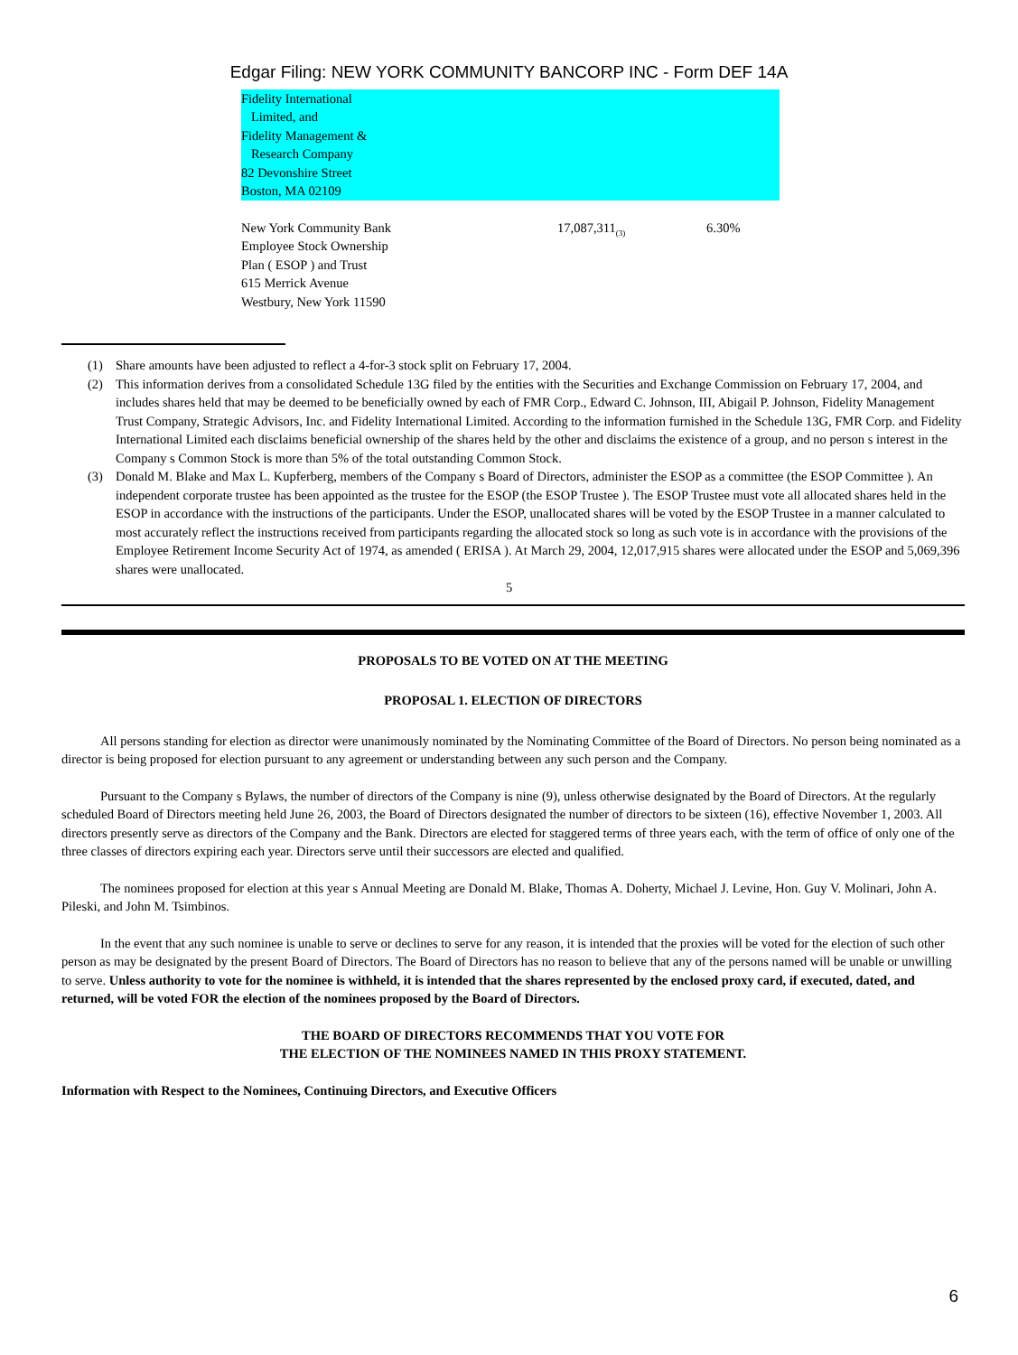Edgar Filing: NEW YORK COMMUNITY BANCORP INC - Form DEF 14A
| Fidelity International Limited, and Fidelity Management & Research Company 82 Devonshire Street Boston, MA 02109 | | |
| New York Community Bank Employee Stock Ownership Plan ( ESOP ) and Trust 615 Merrick Avenue Westbury, New York 11590 | 17,087,311<sub>(3)</sub> | 6.30% |
(1) Share amounts have been adjusted to reflect a 4-for-3 stock split on February 17, 2004.
(2) This information derives from a consolidated Schedule 13G filed by the entities with the Securities and Exchange Commission on February 17, 2004, and includes shares held that may be deemed to be beneficially owned by each of FMR Corp., Edward C. Johnson, III, Abigail P. Johnson, Fidelity Management Trust Company, Strategic Advisors, Inc. and Fidelity International Limited. According to the information furnished in the Schedule 13G, FMR Corp. and Fidelity International Limited each disclaims beneficial ownership of the shares held by the other and disclaims the existence of a group, and no person s interest in the Company s Common Stock is more than 5% of the total outstanding Common Stock.
(3) Donald M. Blake and Max L. Kupferberg, members of the Company s Board of Directors, administer the ESOP as a committee (the ESOP Committee ). An independent corporate trustee has been appointed as the trustee for the ESOP (the ESOP Trustee ). The ESOP Trustee must vote all allocated shares held in the ESOP in accordance with the instructions of the participants. Under the ESOP, unallocated shares will be voted by the ESOP Trustee in a manner calculated to most accurately reflect the instructions received from participants regarding the allocated stock so long as such vote is in accordance with the provisions of the Employee Retirement Income Security Act of 1974, as amended ( ERISA ). At March 29, 2004, 12,017,915 shares were allocated under the ESOP and 5,069,396 shares were unallocated.
5
PROPOSALS TO BE VOTED ON AT THE MEETING
PROPOSAL 1. ELECTION OF DIRECTORS
All persons standing for election as director were unanimously nominated by the Nominating Committee of the Board of Directors. No person being nominated as a director is being proposed for election pursuant to any agreement or understanding between any such person and the Company.
Pursuant to the Company s Bylaws, the number of directors of the Company is nine (9), unless otherwise designated by the Board of Directors. At the regularly scheduled Board of Directors meeting held June 26, 2003, the Board of Directors designated the number of directors to be sixteen (16), effective November 1, 2003. All directors presently serve as directors of the Company and the Bank. Directors are elected for staggered terms of three years each, with the term of office of only one of the three classes of directors expiring each year. Directors serve until their successors are elected and qualified.
The nominees proposed for election at this year s Annual Meeting are Donald M. Blake, Thomas A. Doherty, Michael J. Levine, Hon. Guy V. Molinari, John A. Pileski, and John M. Tsimbinos.
In the event that any such nominee is unable to serve or declines to serve for any reason, it is intended that the proxies will be voted for the election of such other person as may be designated by the present Board of Directors. The Board of Directors has no reason to believe that any of the persons named will be unable or unwilling to serve. Unless authority to vote for the nominee is withheld, it is intended that the shares represented by the enclosed proxy card, if executed, dated, and returned, will be voted FOR the election of the nominees proposed by the Board of Directors.
THE BOARD OF DIRECTORS RECOMMENDS THAT YOU VOTE FOR
THE ELECTION OF THE NOMINEES NAMED IN THIS PROXY STATEMENT.
Information with Respect to the Nominees, Continuing Directors, and Executive Officers
6